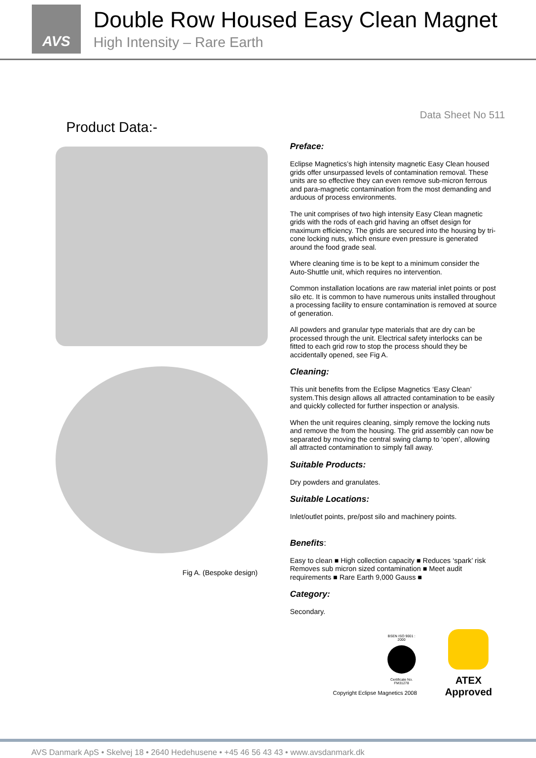AVS
Double Row Housed Easy Clean Magnet
High Intensity – Rare Earth
Data Sheet No 511
Product Data:-
Fig A. (Bespoke design)
Preface:
Eclipse Magnetics’s high intensity magnetic Easy Clean housed grids offer unsurpassed levels of contamination removal. These units are so effective they can even remove sub-micron ferrous and para-magnetic contamination from the most demanding and arduous of process environments.
The unit comprises of two high intensity Easy Clean magnetic grids with the rods of each grid having an offset design for maximum efficiency. The grids are secured into the housing by tri-cone locking nuts, which ensure even pressure is generated around the food grade seal.
Where cleaning time is to be kept to a minimum consider the Auto-Shuttle unit, which requires no intervention.
Common installation locations are raw material inlet points or post silo etc. It is common to have numerous units installed throughout a processing facility to ensure contamination is removed at source of generation.
All powders and granular type materials that are dry can be processed through the unit. Electrical safety interlocks can be fitted to each grid row to stop the process should they be accidentally opened, see Fig A.
Cleaning:
This unit benefits from the Eclipse Magnetics ‘Easy Clean’ system.This design allows all attracted contamination to be easily and quickly collected for further inspection or analysis.
When the unit requires cleaning, simply remove the locking nuts and remove the from the housing. The grid assembly can now be separated by moving the central swing clamp to ‘open’, allowing all attracted contamination to simply fall away.
Suitable Products:
Dry powders and granulates.
Suitable Locations:
Inlet/outlet points, pre/post silo and machinery points.
Benefits:
Easy to clean ■ High collection capacity ■ Reduces ‘spark’ risk Removes sub micron sized contamination ■ Meet audit requirements ■ Rare Earth 9,000 Gauss ■
Category:
Secondary.
BSEN ISO 9001 : 2000
Certificate No. FM31278
ATEX
Approved
Copyright Eclipse Magnetics 2008
AVS Danmark ApS • Skelvej 18 • 2640 Hedehusene • +45 46 56 43 43 • www.avsdanmark.dk